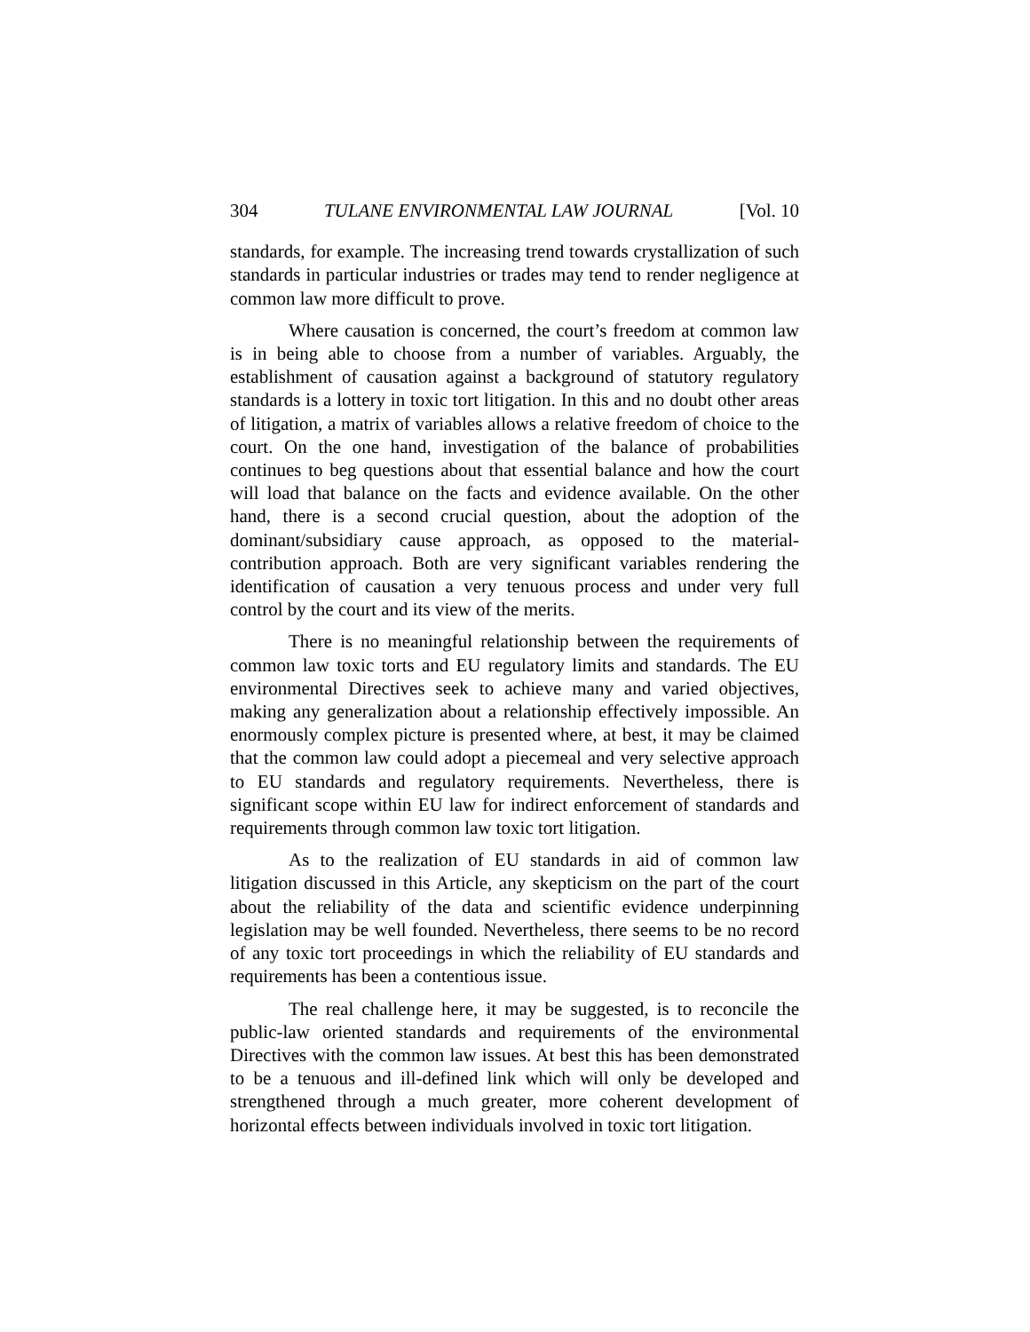304 TULANE ENVIRONMENTAL LAW JOURNAL [Vol. 10
standards, for example. The increasing trend towards crystallization of such standards in particular industries or trades may tend to render negligence at common law more difficult to prove.
Where causation is concerned, the court’s freedom at common law is in being able to choose from a number of variables. Arguably, the establishment of causation against a background of statutory regulatory standards is a lottery in toxic tort litigation. In this and no doubt other areas of litigation, a matrix of variables allows a relative freedom of choice to the court. On the one hand, investigation of the balance of probabilities continues to beg questions about that essential balance and how the court will load that balance on the facts and evidence available. On the other hand, there is a second crucial question, about the adoption of the dominant/subsidiary cause approach, as opposed to the material-contribution approach. Both are very significant variables rendering the identification of causation a very tenuous process and under very full control by the court and its view of the merits.
There is no meaningful relationship between the requirements of common law toxic torts and EU regulatory limits and standards. The EU environmental Directives seek to achieve many and varied objectives, making any generalization about a relationship effectively impossible. An enormously complex picture is presented where, at best, it may be claimed that the common law could adopt a piecemeal and very selective approach to EU standards and regulatory requirements. Nevertheless, there is significant scope within EU law for indirect enforcement of standards and requirements through common law toxic tort litigation.
As to the realization of EU standards in aid of common law litigation discussed in this Article, any skepticism on the part of the court about the reliability of the data and scientific evidence underpinning legislation may be well founded. Nevertheless, there seems to be no record of any toxic tort proceedings in which the reliability of EU standards and requirements has been a contentious issue.
The real challenge here, it may be suggested, is to reconcile the public-law oriented standards and requirements of the environmental Directives with the common law issues. At best this has been demonstrated to be a tenuous and ill-defined link which will only be developed and strengthened through a much greater, more coherent development of horizontal effects between individuals involved in toxic tort litigation.